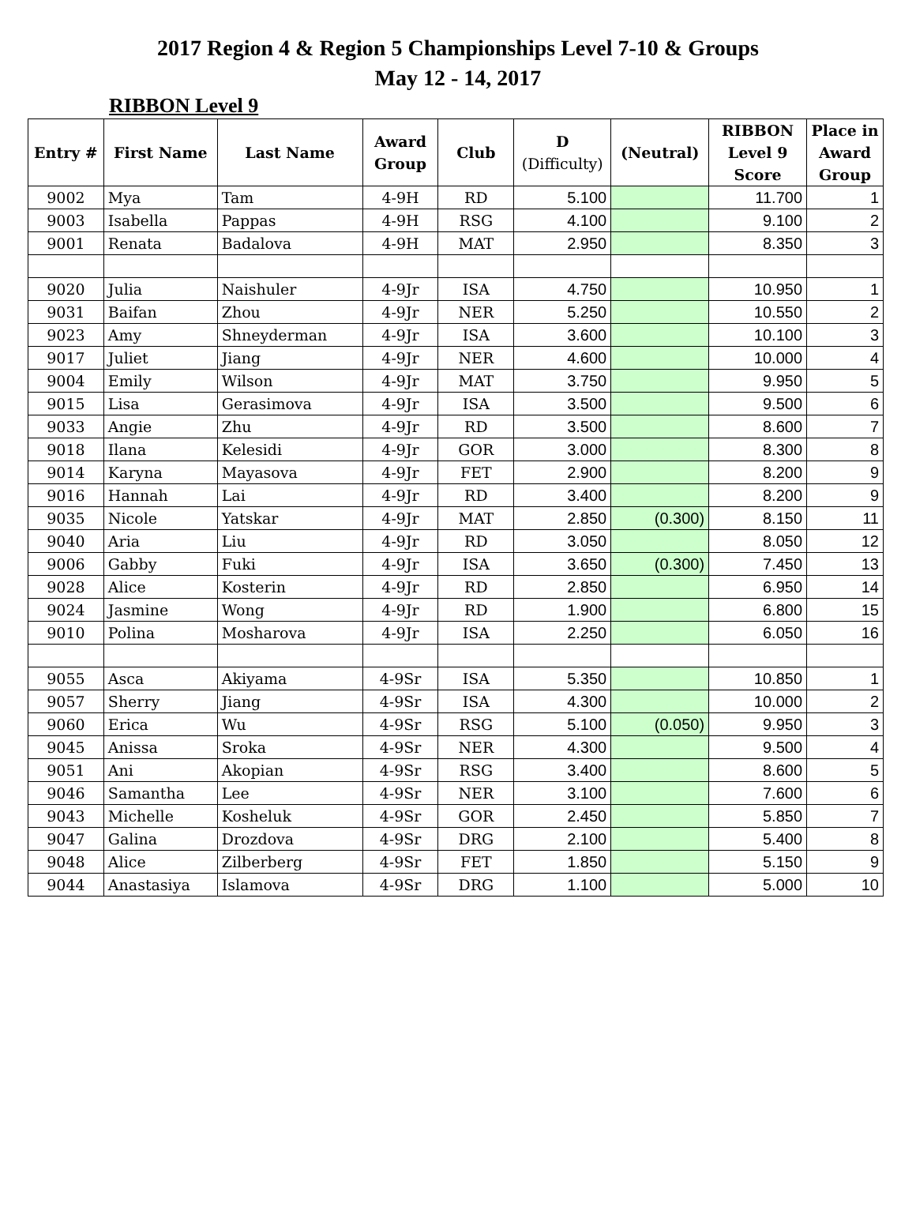2017 Region 4 & Region 5 Championships Level 7-10 & Groups
May 12 - 14, 2017
RIBBON Level 9
| Entry # | First Name | Last Name | Award Group | Club | D (Difficulty) | (Neutral) | RIBBON Level 9 Score | Place in Award Group |
| --- | --- | --- | --- | --- | --- | --- | --- | --- |
| 9002 | Mya | Tam | 4-9H | RD | 5.100 | | 11.700 | 1 |
| 9003 | Isabella | Pappas | 4-9H | RSG | 4.100 | | 9.100 | 2 |
| 9001 | Renata | Badalova | 4-9H | MAT | 2.950 | | 8.350 | 3 |
| 9020 | Julia | Naishuler | 4-9Jr | ISA | 4.750 | | 10.950 | 1 |
| 9031 | Baifan | Zhou | 4-9Jr | NER | 5.250 | | 10.550 | 2 |
| 9023 | Amy | Shneyderman | 4-9Jr | ISA | 3.600 | | 10.100 | 3 |
| 9017 | Juliet | Jiang | 4-9Jr | NER | 4.600 | | 10.000 | 4 |
| 9004 | Emily | Wilson | 4-9Jr | MAT | 3.750 | | 9.950 | 5 |
| 9015 | Lisa | Gerasimova | 4-9Jr | ISA | 3.500 | | 9.500 | 6 |
| 9033 | Angie | Zhu | 4-9Jr | RD | 3.500 | | 8.600 | 7 |
| 9018 | Ilana | Kelesidi | 4-9Jr | GOR | 3.000 | | 8.300 | 8 |
| 9014 | Karyna | Mayasova | 4-9Jr | FET | 2.900 | | 8.200 | 9 |
| 9016 | Hannah | Lai | 4-9Jr | RD | 3.400 | | 8.200 | 9 |
| 9035 | Nicole | Yatskar | 4-9Jr | MAT | 2.850 | (0.300) | 8.150 | 11 |
| 9040 | Aria | Liu | 4-9Jr | RD | 3.050 | | 8.050 | 12 |
| 9006 | Gabby | Fuki | 4-9Jr | ISA | 3.650 | (0.300) | 7.450 | 13 |
| 9028 | Alice | Kosterin | 4-9Jr | RD | 2.850 | | 6.950 | 14 |
| 9024 | Jasmine | Wong | 4-9Jr | RD | 1.900 | | 6.800 | 15 |
| 9010 | Polina | Mosharova | 4-9Jr | ISA | 2.250 | | 6.050 | 16 |
| 9055 | Asca | Akiyama | 4-9Sr | ISA | 5.350 | | 10.850 | 1 |
| 9057 | Sherry | Jiang | 4-9Sr | ISA | 4.300 | | 10.000 | 2 |
| 9060 | Erica | Wu | 4-9Sr | RSG | 5.100 | (0.050) | 9.950 | 3 |
| 9045 | Anissa | Sroka | 4-9Sr | NER | 4.300 | | 9.500 | 4 |
| 9051 | Ani | Akopian | 4-9Sr | RSG | 3.400 | | 8.600 | 5 |
| 9046 | Samantha | Lee | 4-9Sr | NER | 3.100 | | 7.600 | 6 |
| 9043 | Michelle | Kosheluk | 4-9Sr | GOR | 2.450 | | 5.850 | 7 |
| 9047 | Galina | Drozdova | 4-9Sr | DRG | 2.100 | | 5.400 | 8 |
| 9048 | Alice | Zilberberg | 4-9Sr | FET | 1.850 | | 5.150 | 9 |
| 9044 | Anastasiya | Islamova | 4-9Sr | DRG | 1.100 | | 5.000 | 10 |